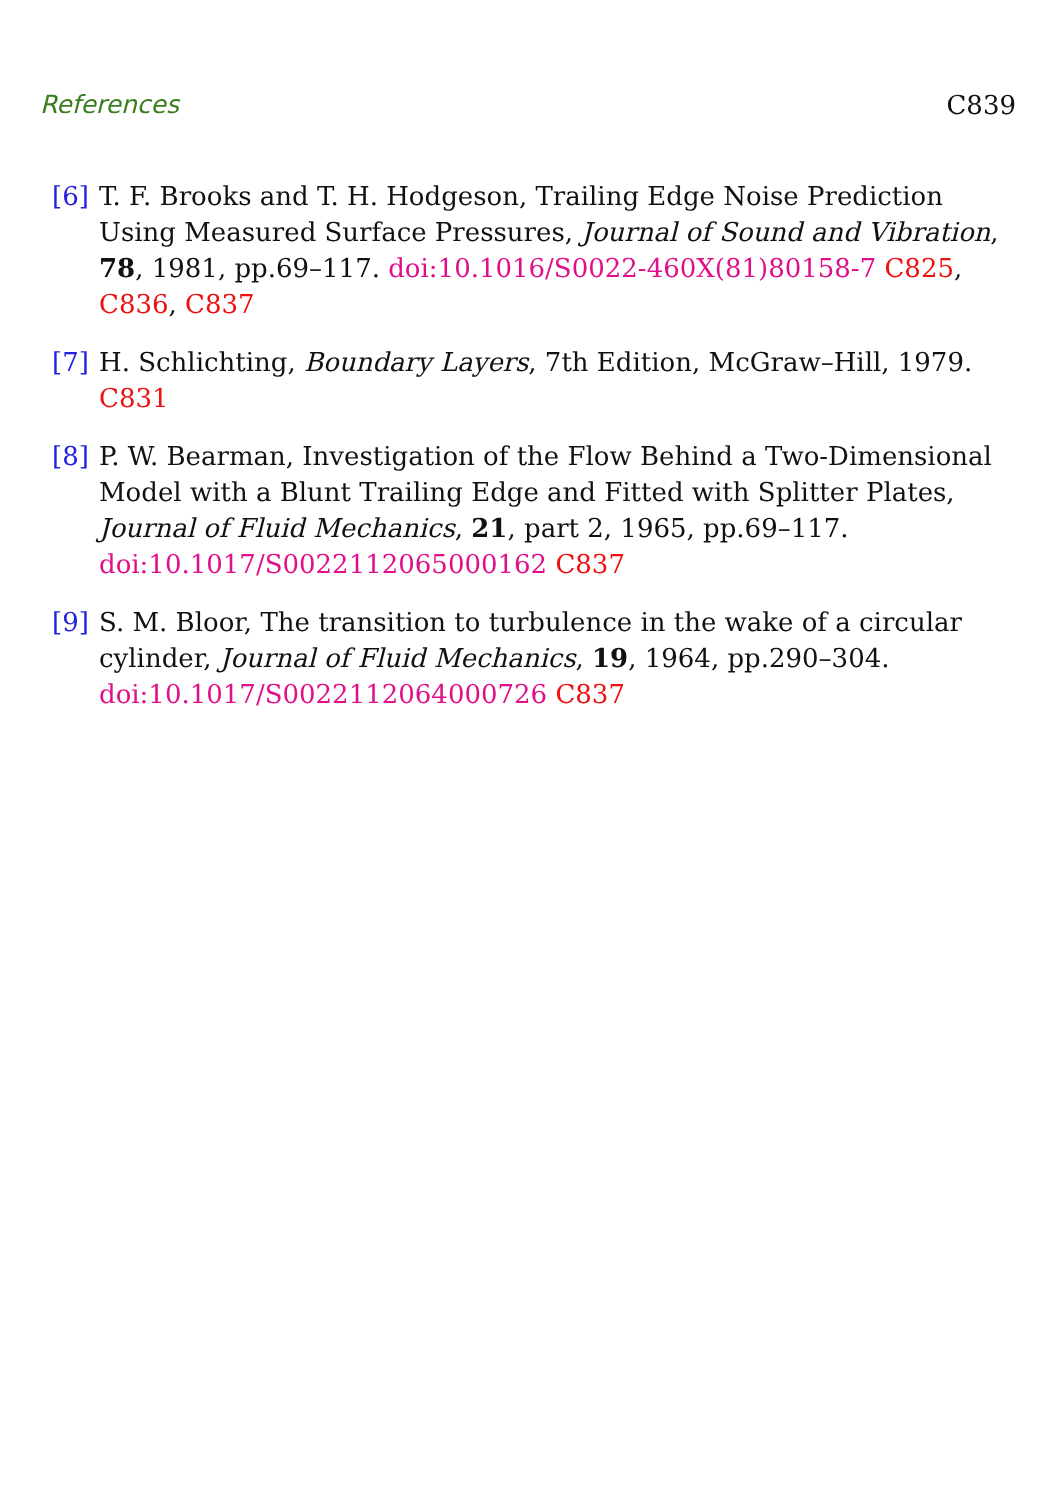References C839
[6] T. F. Brooks and T. H. Hodgeson, Trailing Edge Noise Prediction Using Measured Surface Pressures, Journal of Sound and Vibration, 78, 1981, pp.69–117. doi:10.1016/S0022-460X(81)80158-7 C825, C836, C837
[7] H. Schlichting, Boundary Layers, 7th Edition, McGraw–Hill, 1979. C831
[8] P. W. Bearman, Investigation of the Flow Behind a Two-Dimensional Model with a Blunt Trailing Edge and Fitted with Splitter Plates, Journal of Fluid Mechanics, 21, part 2, 1965, pp.69–117. doi:10.1017/S0022112065000162 C837
[9] S. M. Bloor, The transition to turbulence in the wake of a circular cylinder, Journal of Fluid Mechanics, 19, 1964, pp.290–304. doi:10.1017/S0022112064000726 C837